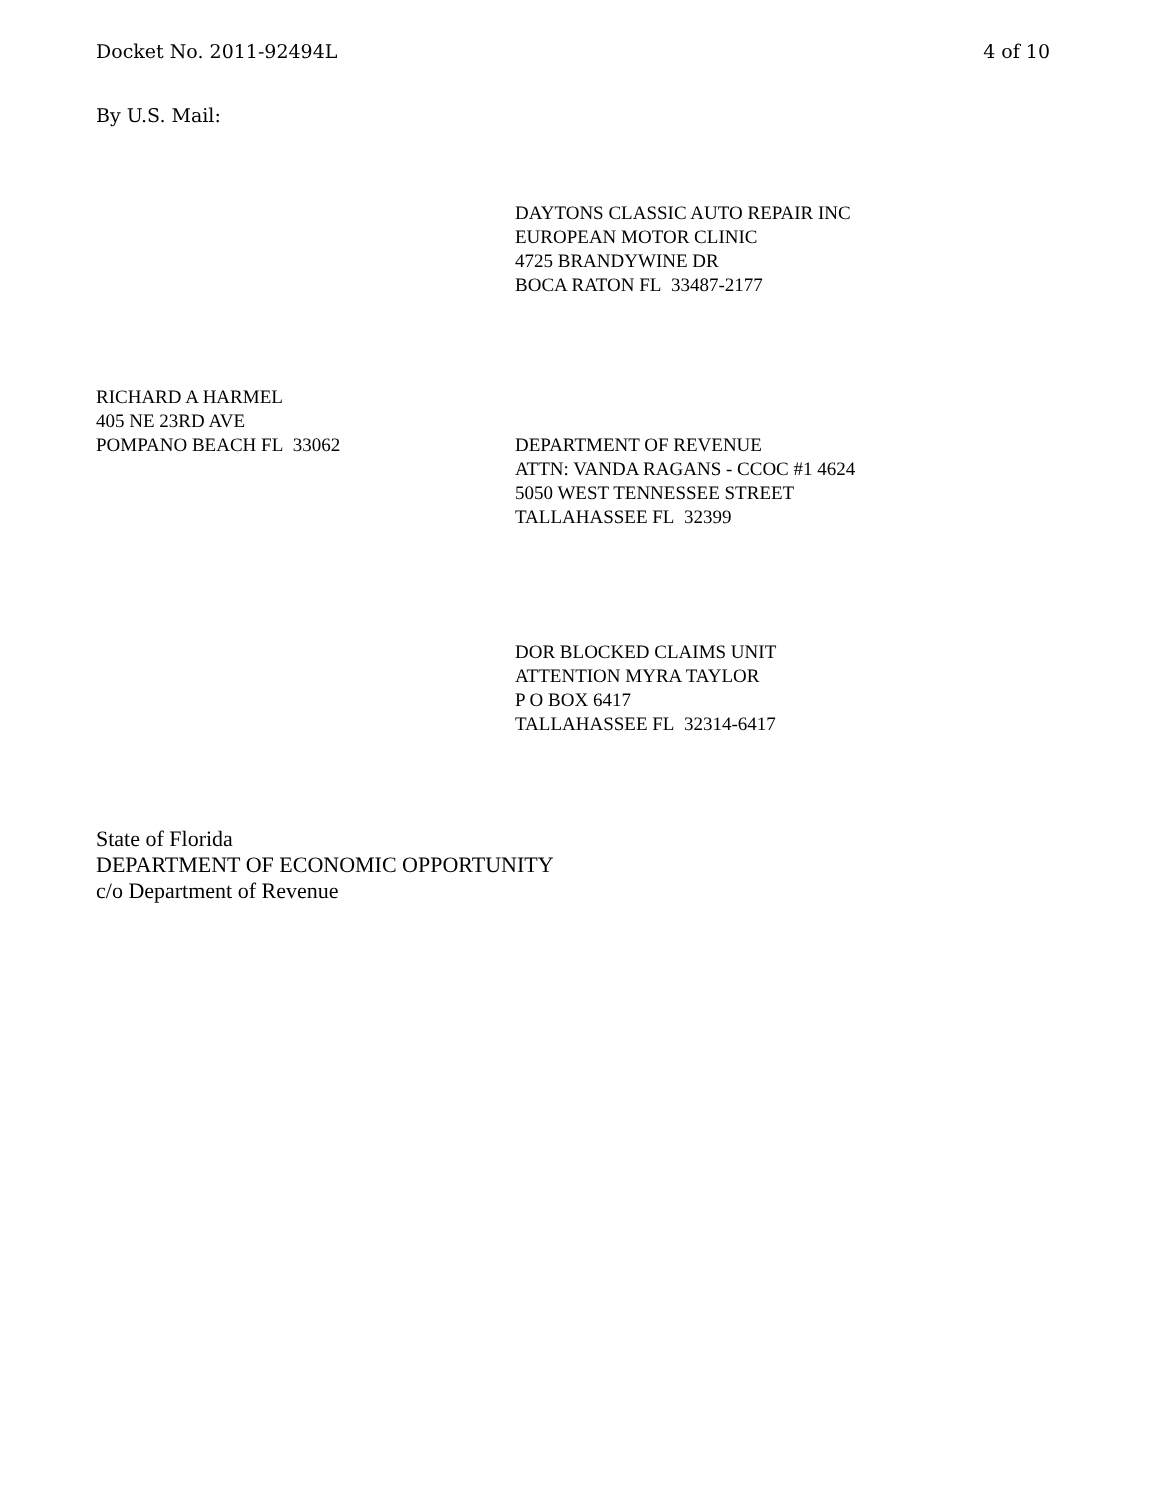Docket No. 2011-92494L 4 of 10
By U.S. Mail:
DAYTONS CLASSIC AUTO REPAIR INC
EUROPEAN MOTOR CLINIC
4725 BRANDYWINE DR
BOCA RATON FL 33487-2177
RICHARD A HARMEL
405 NE 23RD AVE
POMPANO BEACH FL 33062 DEPARTMENT OF REVENUE
ATTN: VANDA RAGANS - CCOC #1 4624
5050 WEST TENNESSEE STREET
TALLAHASSEE FL 32399
DOR BLOCKED CLAIMS UNIT
ATTENTION MYRA TAYLOR
P O BOX 6417
TALLAHASSEE FL 32314-6417
State of Florida
DEPARTMENT OF ECONOMIC OPPORTUNITY
c/o Department of Revenue